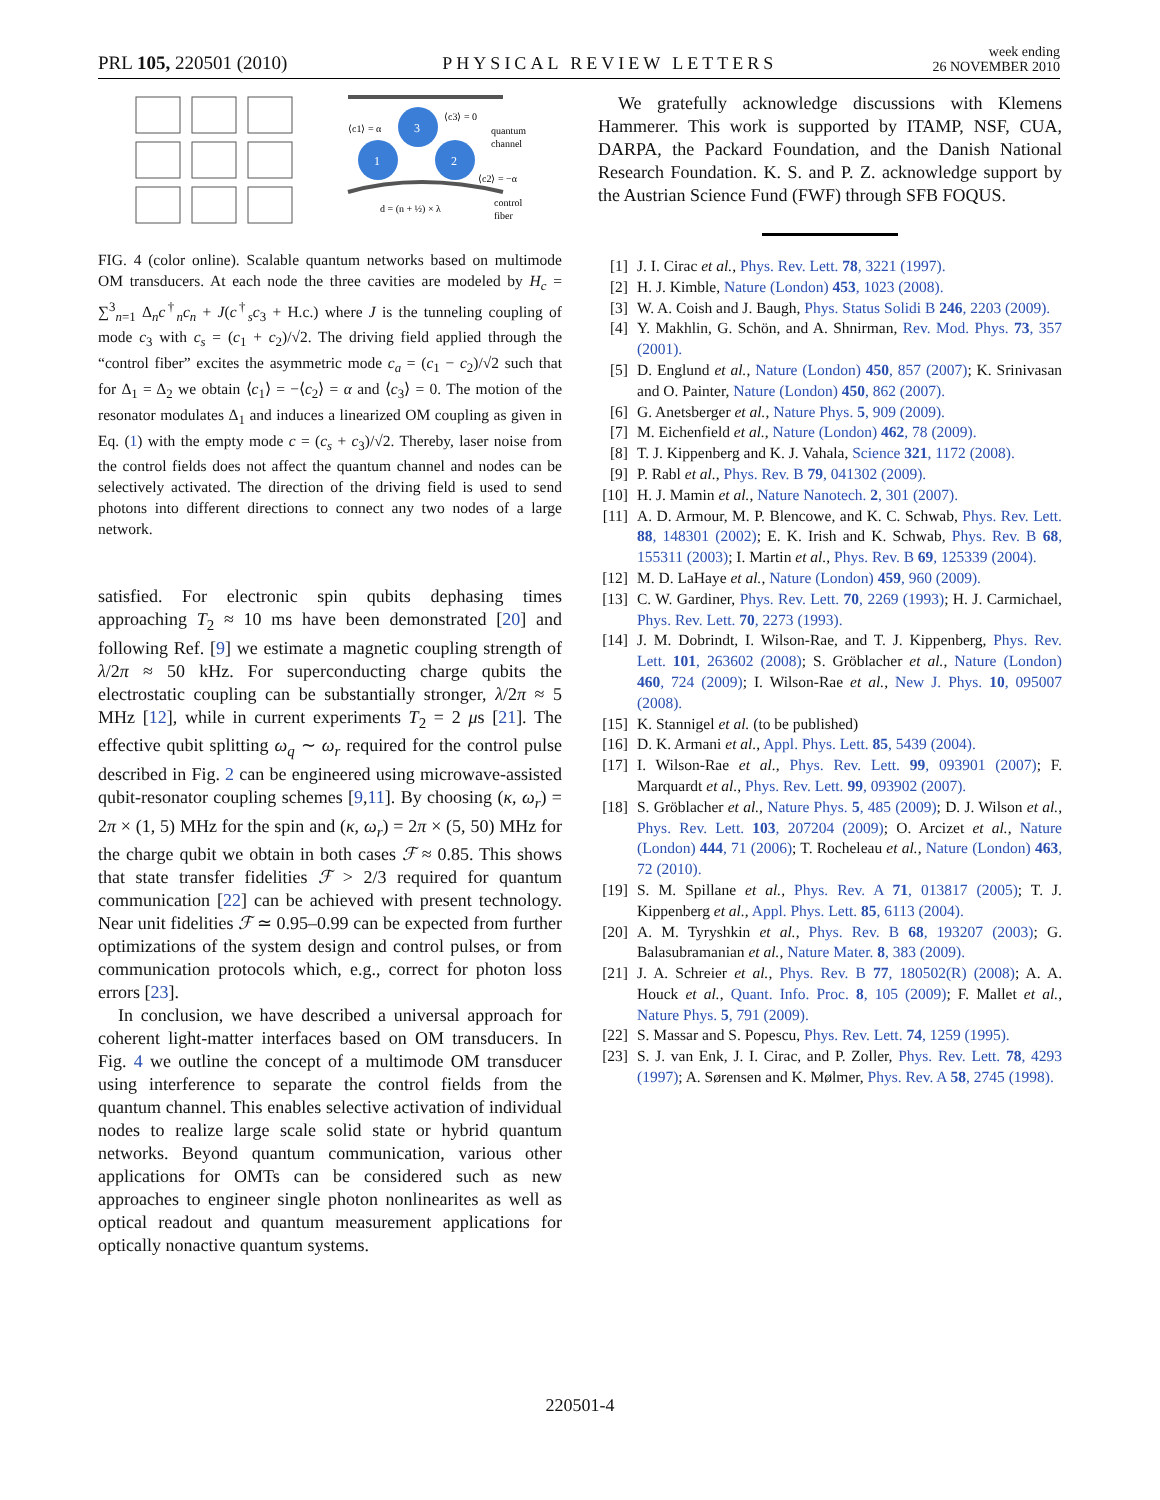PRL 105, 220501 (2010) PHYSICAL REVIEW LETTERS week ending
26 NOVEMBER 2010
3
1
2
⟨c3⟩ = 0
⟨c1⟩ = α
⟨c2⟩ = −α
quantum
channel
control
fiber
d = (n + ½) × λ
FIG. 4 (color online). Scalable quantum networks based on multimode OM transducers. At each node the three cavities are modeled by H<sub>c</sub> = ∑<sup>3</sup><sub>n=1</sub> Δ<sub>n</sub>c<sup>†</sup><sub>n</sub>c<sub>n</sub> + J(c<sup>†</sup><sub>s</sub>c<sub>3</sub> + H.c.) where J is the tunneling coupling of mode c<sub>3</sub> with c<sub>s</sub> = (c<sub>1</sub> + c<sub>2</sub>)/√2. The driving field applied through the “control fiber” excites the asymmetric mode c<sub>a</sub> = (c<sub>1</sub> − c<sub>2</sub>)/√2 such that for Δ<sub>1</sub> = Δ<sub>2</sub> we obtain ⟨c<sub>1</sub>⟩ = −⟨c<sub>2</sub>⟩ = α and ⟨c<sub>3</sub>⟩ = 0. The motion of the resonator modulates Δ<sub>1</sub> and induces a linearized OM coupling as given in Eq. (1) with the empty mode c = (c<sub>s</sub> + c<sub>3</sub>)/√2. Thereby, laser noise from the control fields does not affect the quantum channel and nodes can be selectively activated. The direction of the driving field is used to send photons into different directions to connect any two nodes of a large network.
satisfied. For electronic spin qubits dephasing times approaching T<sub>2</sub> ≈ 10 ms have been demonstrated [20] and following Ref. [9] we estimate a magnetic coupling strength of λ/2π ≈ 50 kHz. For superconducting charge qubits the electrostatic coupling can be substantially stronger, λ/2π ≈ 5 MHz [12], while in current experiments T<sub>2</sub> = 2 μs [21]. The effective qubit splitting ω<sub>q</sub> ∼ ω<sub>r</sub> required for the control pulse described in Fig. 2 can be engineered using microwave-assisted qubit-resonator coupling schemes [9,11]. By choosing (κ, ω<sub>r</sub>) = 2π × (1, 5) MHz for the spin and (κ, ω<sub>r</sub>) = 2π × (5, 50) MHz for the charge qubit we obtain in both cases ℱ ≈ 0.85. This shows that state transfer fidelities ℱ > 2/3 required for quantum communication [22] can be achieved with present technology. Near unit fidelities ℱ ≃ 0.95–0.99 can be expected from further optimizations of the system design and control pulses, or from communication protocols which, e.g., correct for photon loss errors [23].
In conclusion, we have described a universal approach for coherent light-matter interfaces based on OM transducers. In Fig. 4 we outline the concept of a multimode OM transducer using interference to separate the control fields from the quantum channel. This enables selective activation of individual nodes to realize large scale solid state or hybrid quantum networks. Beyond quantum communication, various other applications for OMTs can be considered such as new approaches to engineer single photon nonlinearites as well as optical readout and quantum measurement applications for optically nonactive quantum systems.
We gratefully acknowledge discussions with Klemens Hammerer. This work is supported by ITAMP, NSF, CUA, DARPA, the Packard Foundation, and the Danish National Research Foundation. K. S. and P. Z. acknowledge support by the Austrian Science Fund (FWF) through SFB FOQUS.
[1] J. I. Cirac et al., Phys. Rev. Lett. 78, 3221 (1997).
[2] H. J. Kimble, Nature (London) 453, 1023 (2008).
[3] W. A. Coish and J. Baugh, Phys. Status Solidi B 246, 2203 (2009).
[4] Y. Makhlin, G. Schön, and A. Shnirman, Rev. Mod. Phys. 73, 357 (2001).
[5] D. Englund et al., Nature (London) 450, 857 (2007); K. Srinivasan and O. Painter, Nature (London) 450, 862 (2007).
[6] G. Anetsberger et al., Nature Phys. 5, 909 (2009).
[7] M. Eichenfield et al., Nature (London) 462, 78 (2009).
[8] T. J. Kippenberg and K. J. Vahala, Science 321, 1172 (2008).
[9] P. Rabl et al., Phys. Rev. B 79, 041302 (2009).
[10] H. J. Mamin et al., Nature Nanotech. 2, 301 (2007).
[11] A. D. Armour, M. P. Blencowe, and K. C. Schwab, Phys. Rev. Lett. 88, 148301 (2002); E. K. Irish and K. Schwab, Phys. Rev. B 68, 155311 (2003); I. Martin et al., Phys. Rev. B 69, 125339 (2004).
[12] M. D. LaHaye et al., Nature (London) 459, 960 (2009).
[13] C. W. Gardiner, Phys. Rev. Lett. 70, 2269 (1993); H. J. Carmichael, Phys. Rev. Lett. 70, 2273 (1993).
[14] J. M. Dobrindt, I. Wilson-Rae, and T. J. Kippenberg, Phys. Rev. Lett. 101, 263602 (2008); S. Gröblacher et al., Nature (London) 460, 724 (2009); I. Wilson-Rae et al., New J. Phys. 10, 095007 (2008).
[15] K. Stannigel et al. (to be published)
[16] D. K. Armani et al., Appl. Phys. Lett. 85, 5439 (2004).
[17] I. Wilson-Rae et al., Phys. Rev. Lett. 99, 093901 (2007); F. Marquardt et al., Phys. Rev. Lett. 99, 093902 (2007).
[18] S. Gröblacher et al., Nature Phys. 5, 485 (2009); D. J. Wilson et al., Phys. Rev. Lett. 103, 207204 (2009); O. Arcizet et al., Nature (London) 444, 71 (2006); T. Rocheleau et al., Nature (London) 463, 72 (2010).
[19] S. M. Spillane et al., Phys. Rev. A 71, 013817 (2005); T. J. Kippenberg et al., Appl. Phys. Lett. 85, 6113 (2004).
[20] A. M. Tyryshkin et al., Phys. Rev. B 68, 193207 (2003); G. Balasubramanian et al., Nature Mater. 8, 383 (2009).
[21] J. A. Schreier et al., Phys. Rev. B 77, 180502(R) (2008); A. A. Houck et al., Quant. Info. Proc. 8, 105 (2009); F. Mallet et al., Nature Phys. 5, 791 (2009).
[22] S. Massar and S. Popescu, Phys. Rev. Lett. 74, 1259 (1995).
[23] S. J. van Enk, J. I. Cirac, and P. Zoller, Phys. Rev. Lett. 78, 4293 (1997); A. Sørensen and K. Mølmer, Phys. Rev. A 58, 2745 (1998).
220501-4